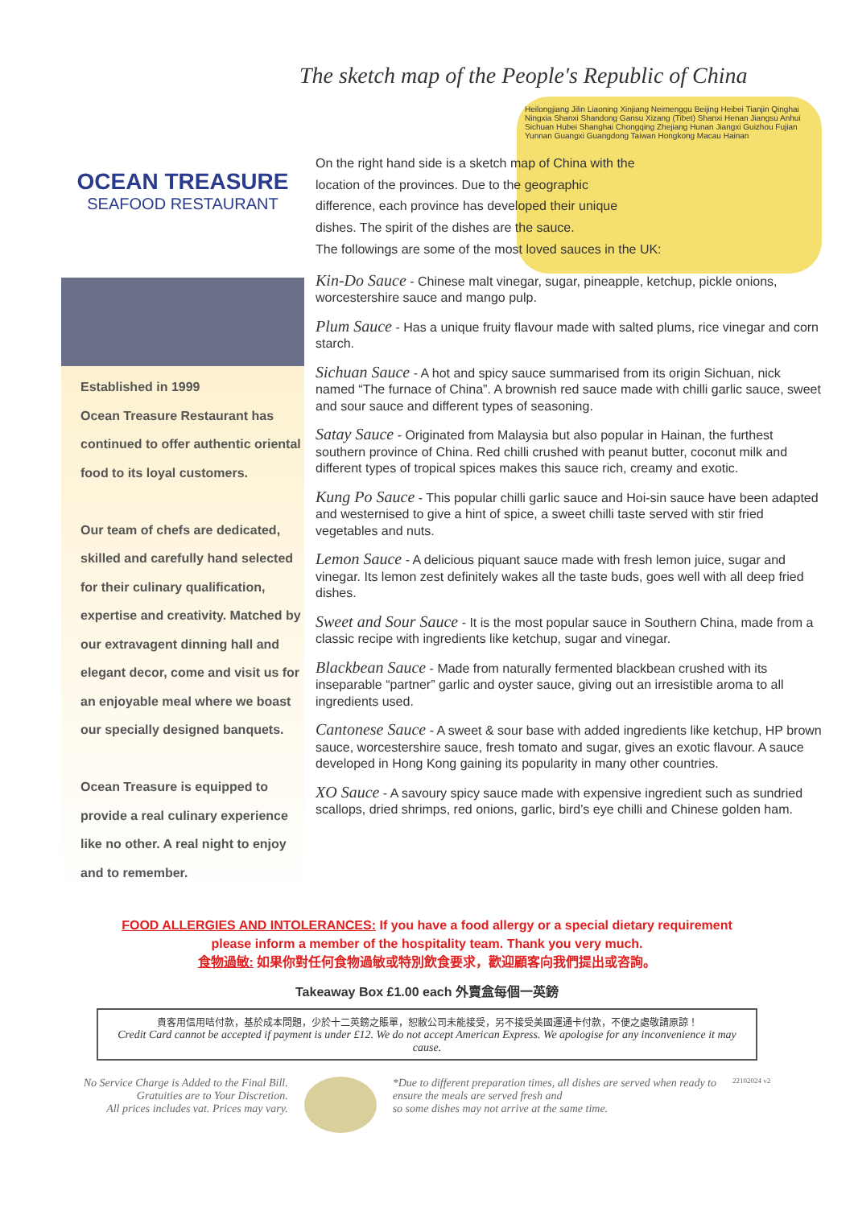OCEAN TREASURE
SEAFOOD RESTAURANT
Established in 1999
Ocean Treasure Restaurant has continued to offer authentic oriental food to its loyal customers.
Our team of chefs are dedicated, skilled and carefully hand selected for their culinary qualification, expertise and creativity. Matched by our extravagent dinning hall and elegant decor, come and visit us for an enjoyable meal where we boast our specially designed banquets.
Ocean Treasure is equipped to provide a real culinary experience like no other. A real night to enjoy and to remember.
The sketch map of the People's Republic of China
Heilongjiang Jilin Liaoning Xinjiang Neimenggu Beijing Heibei Tianjin Qinghai Ningxia Shanxi Shandong Gansu Xizang (Tibet) Shanxi Henan Jiangsu Anhui Sichuan Hubei Shanghai Chongqing Zhejiang Hunan Jiangxi Guizhou Fujian Yunnan Guangxi Guangdong Taiwan Hongkong Macau Hainan
On the right hand side is a sketch map of China with the location of the provinces. Due to the geographic difference, each province has developed their unique dishes. The spirit of the dishes are the sauce.
The followings are some of the most loved sauces in the UK:
Kin-Do Sauce - Chinese malt vinegar, sugar, pineapple, ketchup, pickle onions, worcestershire sauce and mango pulp.
Plum Sauce - Has a unique fruity flavour made with salted plums, rice vinegar and corn starch.
Sichuan Sauce - A hot and spicy sauce summarised from its origin Sichuan, nick named “The furnace of China”. A brownish red sauce made with chilli garlic sauce, sweet and sour sauce and different types of seasoning.
Satay Sauce - Originated from Malaysia but also popular in Hainan, the furthest southern province of China. Red chilli crushed with peanut butter, coconut milk and different types of tropical spices makes this sauce rich, creamy and exotic.
Kung Po Sauce - This popular chilli garlic sauce and Hoi-sin sauce have been adapted and westernised to give a hint of spice, a sweet chilli taste served with stir fried vegetables and nuts.
Lemon Sauce - A delicious piquant sauce made with fresh lemon juice, sugar and vinegar. Its lemon zest definitely wakes all the taste buds, goes well with all deep fried dishes.
Sweet and Sour Sauce - It is the most popular sauce in Southern China, made from a classic recipe with ingredients like ketchup, sugar and vinegar.
Blackbean Sauce - Made from naturally fermented blackbean crushed with its inseparable “partner” garlic and oyster sauce, giving out an irresistible aroma to all ingredients used.
Cantonese Sauce - A sweet & sour base with added ingredients like ketchup, HP brown sauce, worcestershire sauce, fresh tomato and sugar, gives an exotic flavour. A sauce developed in Hong Kong gaining its popularity in many other countries.
XO Sauce - A savoury spicy sauce made with expensive ingredient such as sundried scallops, dried shrimps, red onions, garlic, bird’s eye chilli and Chinese golden ham.
FOOD ALLERGIES AND INTOLERANCES: If you have a food allergy or a special dietary requirement
please inform a member of the hospitality team. Thank you very much.
食物過敏: 如果你對任何食物過敏或特別飲食要求，歡迎顧客向我們提出或咨詢。
Takeaway Box £1.00 each 外賣盒每個一英鎊
貴客用信用咭付款，基於成本問題，少於十二英鎊之賬單，恕敝公司未能接受，另不接受美國運通卡付款，不便之處敬請原諒！
Credit Card cannot be accepted if payment is under £12. We do not accept American Express. We apologise for any inconvenience it may cause.
No Service Charge is Added to the Final Bill.
Gratuities are to Your Discretion.
All prices includes vat. Prices may vary.
*Due to different preparation times, all dishes are served when ready to
ensure the meals are served fresh and
so some dishes may not arrive at the same time.
22102024 v2